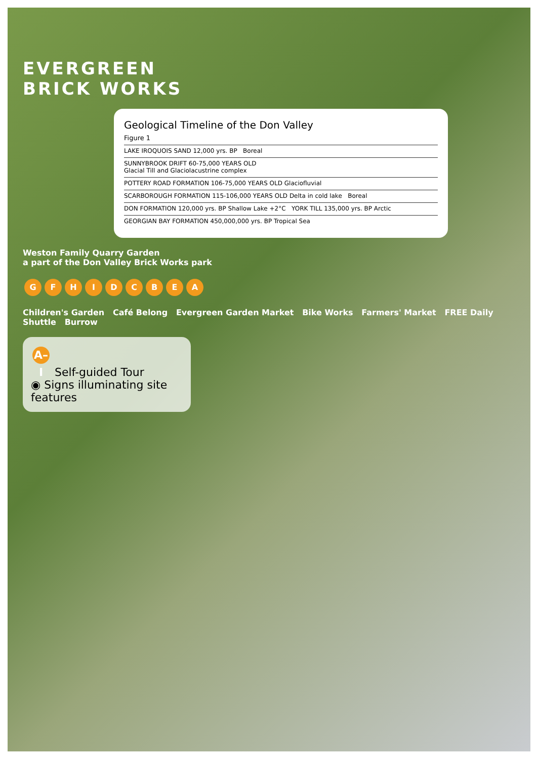EVERGREEN
BRICK WORKS
Geological Timeline of the Don Valley
Figure 1
LAKE IROQUOIS SAND 12,000 yrs. BP Boreal
SUNNYBROOK DRIFT 60-75,000 YEARS OLD
Glacial Till and Glaciolacustrine complex
POTTERY ROAD FORMATION 106-75,000 YEARS OLD Glaciofluvial
SCARBOROUGH FORMATION 115-106,000 YEARS OLD Delta in cold lake Boreal
DON FORMATION 120,000 yrs. BP Shallow Lake +2°C YORK TILL 135,000 yrs. BP Arctic
GEORGIAN BAY FORMATION 450,000,000 yrs. BP Tropical Sea
Weston Family Quarry Garden
a part of the Don Valley Brick Works park
GFHIDCBEA
Children's Garden Café Belong Evergreen Garden Market Bike Works Farmers' Market FREE Daily Shuttle Burrow
A–I Self-guided Tour
◉ Signs illuminating site features